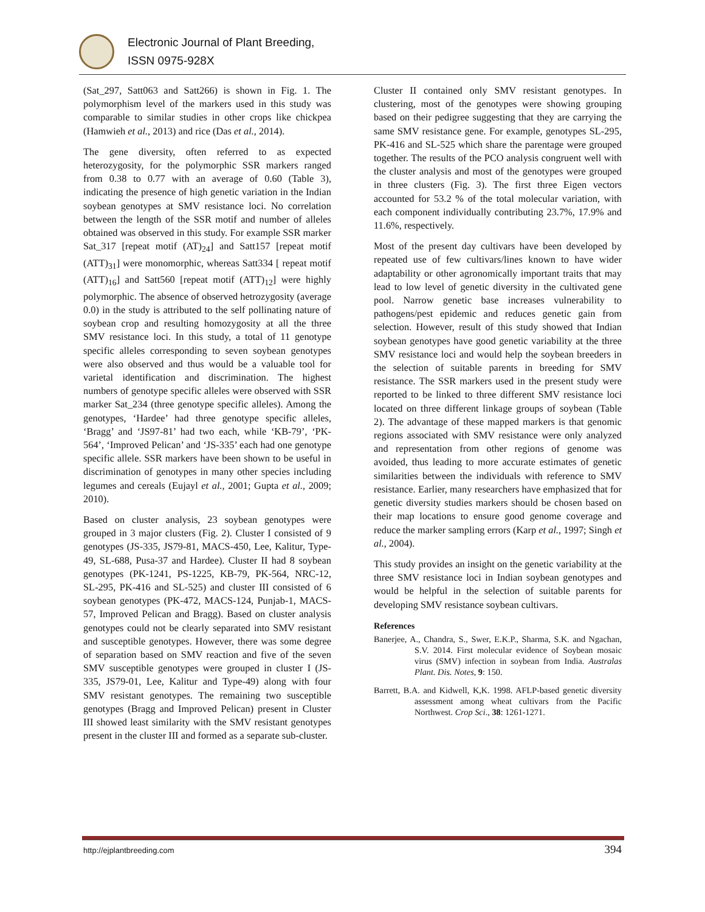Electronic Journal of Plant Breeding,
ISSN 0975-928X
(Sat_297, Satt063 and Satt266) is shown in Fig. 1. The polymorphism level of the markers used in this study was comparable to similar studies in other crops like chickpea (Hamwieh et al., 2013) and rice (Das et al., 2014).
The gene diversity, often referred to as expected heterozygosity, for the polymorphic SSR markers ranged from 0.38 to 0.77 with an average of 0.60 (Table 3), indicating the presence of high genetic variation in the Indian soybean genotypes at SMV resistance loci. No correlation between the length of the SSR motif and number of alleles obtained was observed in this study. For example SSR marker Sat_317 [repeat motif (AT)<sub>24</sub>] and Satt157 [repeat motif (ATT)<sub>31</sub>] were monomorphic, whereas Satt334 [ repeat motif (ATT)<sub>16</sub>] and Satt560 [repeat motif (ATT)<sub>12</sub>] were highly polymorphic. The absence of observed hetrozygosity (average 0.0) in the study is attributed to the self pollinating nature of soybean crop and resulting homozygosity at all the three SMV resistance loci. In this study, a total of 11 genotype specific alleles corresponding to seven soybean genotypes were also observed and thus would be a valuable tool for varietal identification and discrimination. The highest numbers of genotype specific alleles were observed with SSR marker Sat_234 (three genotype specific alleles). Among the genotypes, ‘Hardee’ had three genotype specific alleles, ‘Bragg’ and ‘JS97-81’ had two each, while ‘KB-79’, ‘PK-564’, ‘Improved Pelican’ and ‘JS-335’ each had one genotype specific allele. SSR markers have been shown to be useful in discrimination of genotypes in many other species including legumes and cereals (Eujayl et al., 2001; Gupta et al., 2009; 2010).
Based on cluster analysis, 23 soybean genotypes were grouped in 3 major clusters (Fig. 2). Cluster I consisted of 9 genotypes (JS-335, JS79-81, MACS-450, Lee, Kalitur, Type-49, SL-688, Pusa-37 and Hardee). Cluster II had 8 soybean genotypes (PK-1241, PS-1225, KB-79, PK-564, NRC-12, SL-295, PK-416 and SL-525) and cluster III consisted of 6 soybean genotypes (PK-472, MACS-124, Punjab-1, MACS-57, Improved Pelican and Bragg). Based on cluster analysis genotypes could not be clearly separated into SMV resistant and susceptible genotypes. However, there was some degree of separation based on SMV reaction and five of the seven SMV susceptible genotypes were grouped in cluster I (JS-335, JS79-01, Lee, Kalitur and Type-49) along with four SMV resistant genotypes. The remaining two susceptible genotypes (Bragg and Improved Pelican) present in Cluster III showed least similarity with the SMV resistant genotypes present in the cluster III and formed as a separate sub-cluster.
Cluster II contained only SMV resistant genotypes. In clustering, most of the genotypes were showing grouping based on their pedigree suggesting that they are carrying the same SMV resistance gene. For example, genotypes SL-295, PK-416 and SL-525 which share the parentage were grouped together. The results of the PCO analysis congruent well with the cluster analysis and most of the genotypes were grouped in three clusters (Fig. 3). The first three Eigen vectors accounted for 53.2 % of the total molecular variation, with each component individually contributing 23.7%, 17.9% and 11.6%, respectively.
Most of the present day cultivars have been developed by repeated use of few cultivars/lines known to have wider adaptability or other agronomically important traits that may lead to low level of genetic diversity in the cultivated gene pool. Narrow genetic base increases vulnerability to pathogens/pest epidemic and reduces genetic gain from selection. However, result of this study showed that Indian soybean genotypes have good genetic variability at the three SMV resistance loci and would help the soybean breeders in the selection of suitable parents in breeding for SMV resistance. The SSR markers used in the present study were reported to be linked to three different SMV resistance loci located on three different linkage groups of soybean (Table 2). The advantage of these mapped markers is that genomic regions associated with SMV resistance were only analyzed and representation from other regions of genome was avoided, thus leading to more accurate estimates of genetic similarities between the individuals with reference to SMV resistance. Earlier, many researchers have emphasized that for genetic diversity studies markers should be chosen based on their map locations to ensure good genome coverage and reduce the marker sampling errors (Karp et al., 1997; Singh et al., 2004).
This study provides an insight on the genetic variability at the three SMV resistance loci in Indian soybean genotypes and would be helpful in the selection of suitable parents for developing SMV resistance soybean cultivars.
References
Banerjee, A., Chandra, S., Swer, E.K.P., Sharma, S.K. and Ngachan, S.V. 2014. First molecular evidence of Soybean mosaic virus (SMV) infection in soybean from India. Australas Plant. Dis. Notes, 9: 150.
Barrett, B.A. and Kidwell, K,K. 1998. AFLP-based genetic diversity assessment among wheat cultivars from the Pacific Northwest. Crop Sci., 38: 1261-1271.
http://ejplantbreeding.com 394